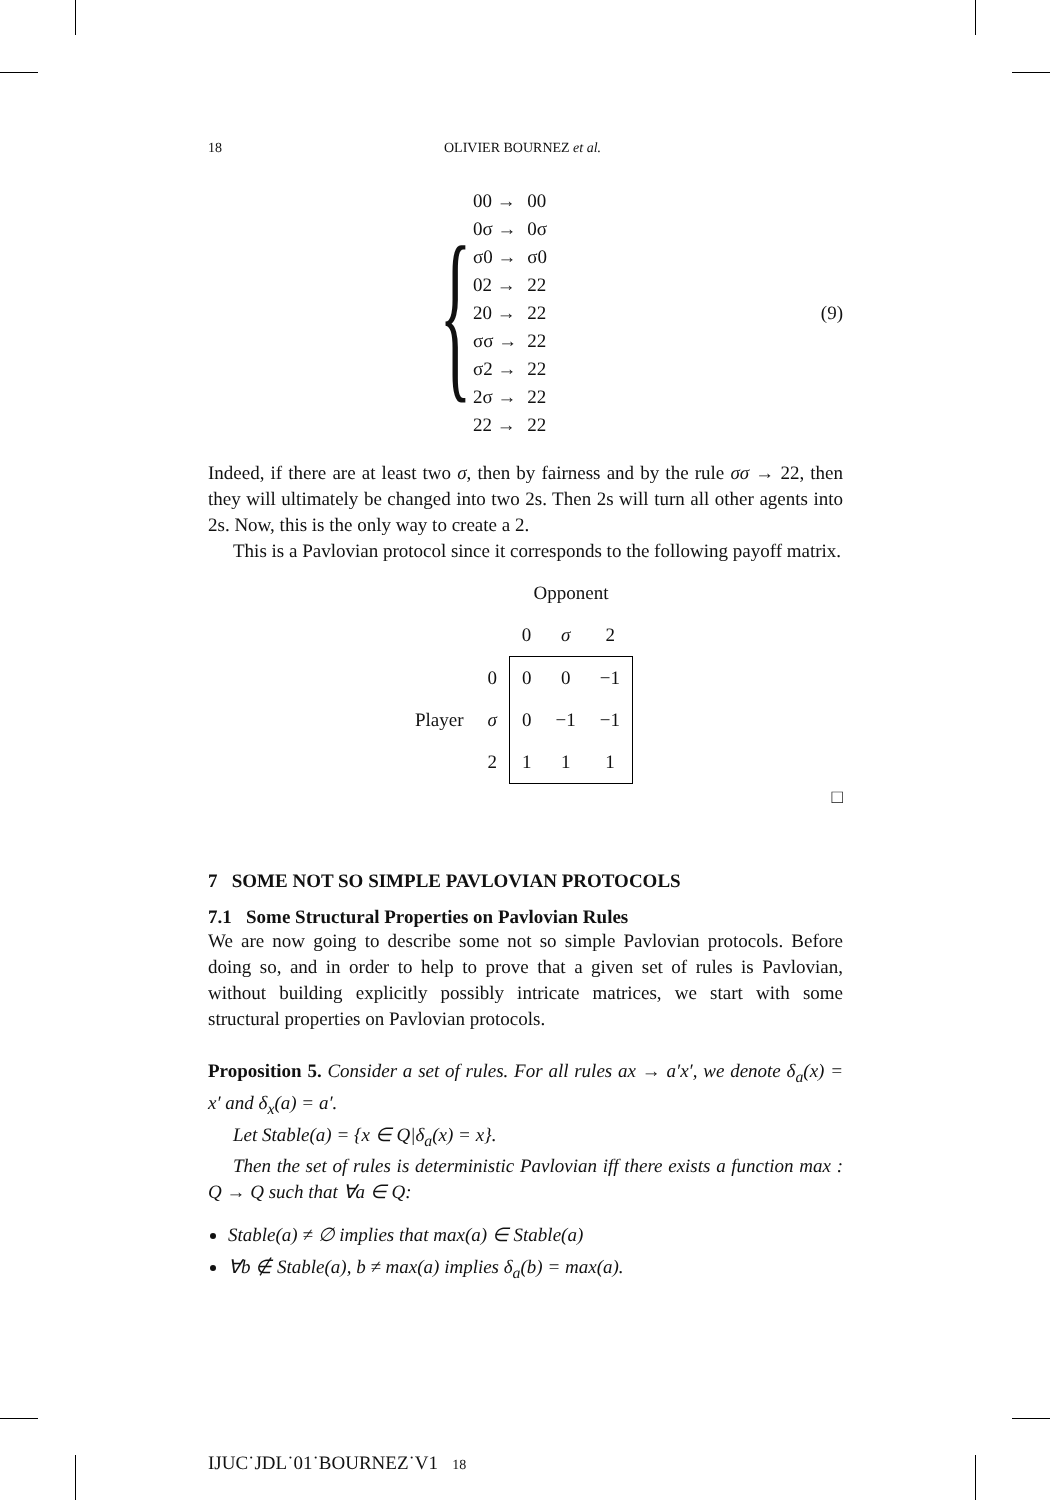18 OLIVIER BOURNEZ et al.
{
| 00 → | 00 |
| 0σ → | 0σ |
| σ0 → | σ0 |
| 02 → | 22 |
| 20 → | 22 |
| σσ → | 22 |
| σ2 → | 22 |
| 2σ → | 22 |
| 22 → | 22 |
(9)
Indeed, if there are at least two σ, then by fairness and by the rule σσ → 22, then they will ultimately be changed into two 2s. Then 2s will turn all other agents into 2s. Now, this is the only way to create a 2.
This is a Pavlovian protocol since it corresponds to the following payoff matrix.
| | | Opponent | | |
| | | 0 | σ | 2 |
| Player | 0 | 0 | 0 | −1 |
| | σ | 0 | −1 | −1 |
| | 2 | 1 | 1 | 1 |
□
7 SOME NOT SO SIMPLE PAVLOVIAN PROTOCOLS
7.1 Some Structural Properties on Pavlovian Rules
We are now going to describe some not so simple Pavlovian protocols. Before doing so, and in order to help to prove that a given set of rules is Pavlovian, without building explicitly possibly intricate matrices, we start with some structural properties on Pavlovian protocols.
Proposition 5. Consider a set of rules. For all rules ax → a′x′, we denote δ<sub>a</sub>(x) = x′ and δ<sub>x</sub>(a) = a′.
Let Stable(a) = {x ∈ Q|δ<sub>a</sub>(x) = x}.
Then the set of rules is deterministic Pavlovian iff there exists a function max : Q → Q such that ∀a ∈ Q:
Stable(a) ≠ ∅ implies that max(a) ∈ Stable(a)
∀b ∉ Stable(a), b ≠ max(a) implies δ<sub>a</sub>(b) = max(a).
IJUC˙JDL˙01˙BOURNEZ˙V1 18